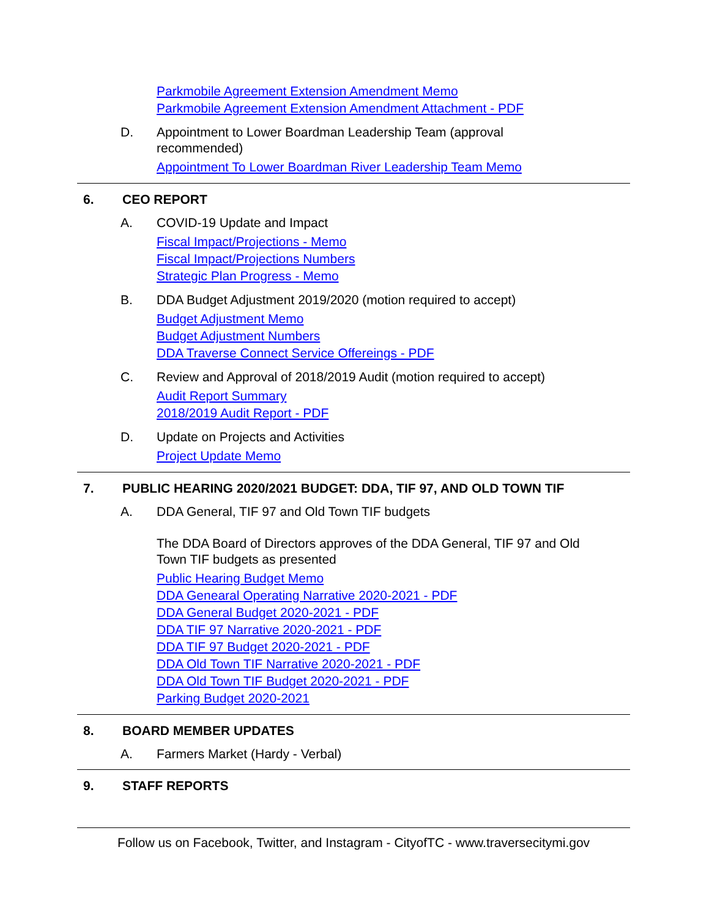Parkmobile Agreement Extension Amendment Memo
Parkmobile Agreement Extension Amendment Attachment - PDF
D. Appointment to Lower Boardman Leadership Team (approval recommended)
Appointment To Lower Boardman River Leadership Team Memo
6. CEO REPORT
A. COVID-19 Update and Impact
Fiscal Impact/Projections - Memo
Fiscal Impact/Projections Numbers
Strategic Plan Progress - Memo
B. DDA Budget Adjustment 2019/2020 (motion required to accept)
Budget Adjustment Memo
Budget Adjustment Numbers
DDA Traverse Connect Service Offereings - PDF
C. Review and Approval of 2018/2019 Audit (motion required to accept)
Audit Report Summary
2018/2019 Audit Report - PDF
D. Update on Projects and Activities
Project Update Memo
7. PUBLIC HEARING 2020/2021 BUDGET: DDA, TIF 97, AND OLD TOWN TIF
A. DDA General, TIF 97 and Old Town TIF budgets
The DDA Board of Directors approves of the DDA General, TIF 97 and Old Town TIF budgets as presented
Public Hearing Budget Memo
DDA Genearal Operating Narrative 2020-2021 - PDF
DDA General Budget 2020-2021 - PDF
DDA TIF 97 Narrative 2020-2021 - PDF
DDA TIF 97 Budget 2020-2021 - PDF
DDA Old Town TIF Narrative 2020-2021 - PDF
DDA Old Town TIF Budget 2020-2021 - PDF
Parking Budget 2020-2021
8. BOARD MEMBER UPDATES
A. Farmers Market (Hardy - Verbal)
9. STAFF REPORTS
Follow us on Facebook, Twitter, and Instagram - CityofTC - www.traversecitymi.gov